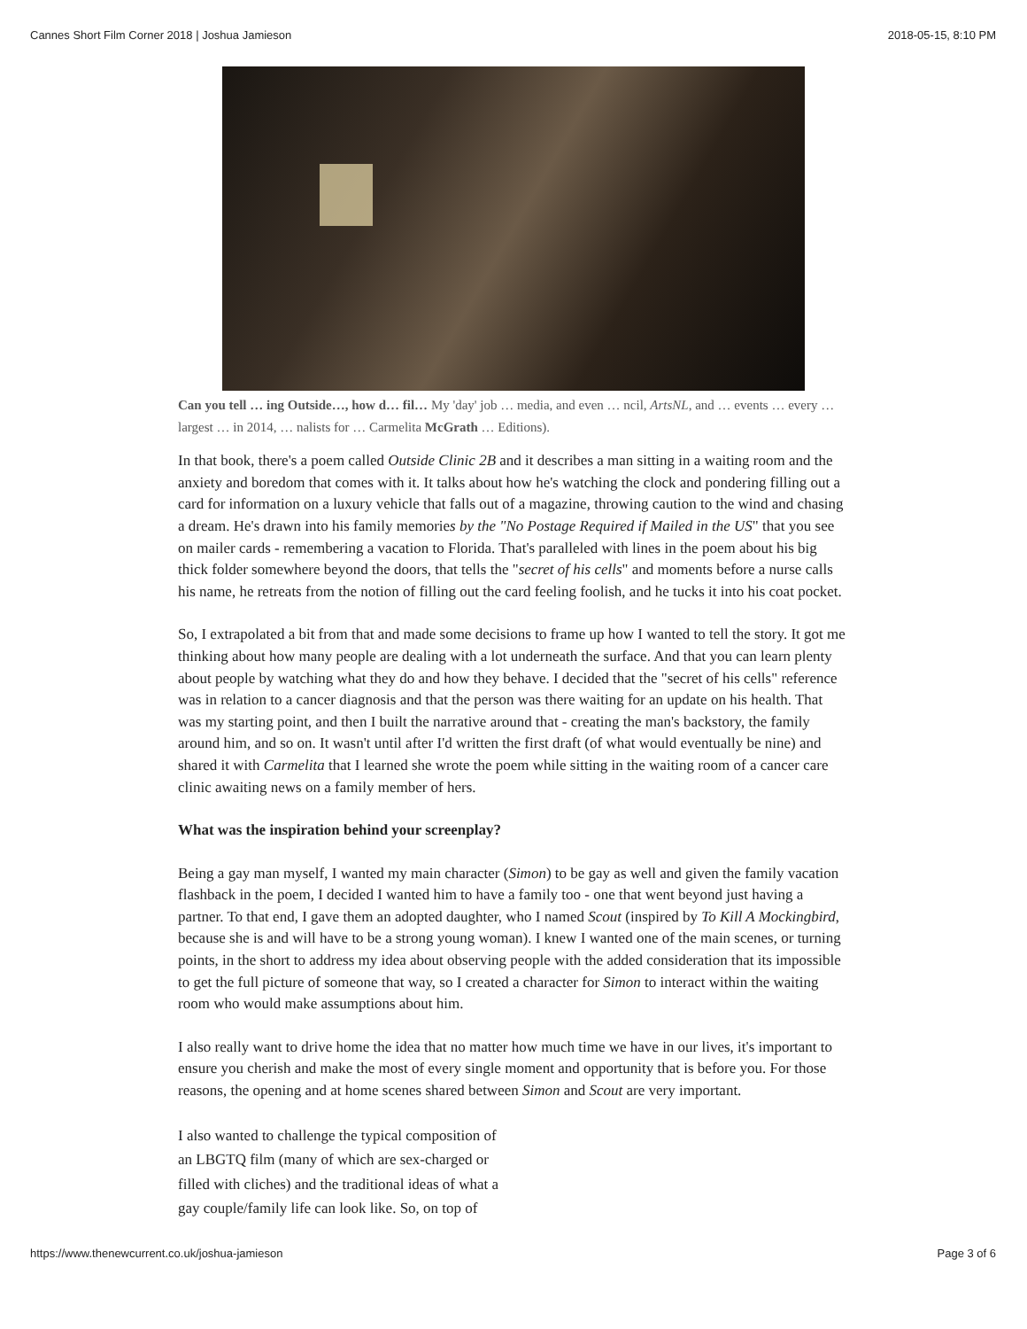Cannes Short Film Corner 2018 | Joshua Jamieson 2018-05-15, 8:10 PM
Can you tell … ing Outside…, how d… fil… My 'day' job … media, and even … ncil, ArtsNL, and … events … every … largest … in 2014, … nalists for … Carmelita McGrath … Editions).
In that book, there's a poem called Outside Clinic 2B and it describes a man sitting in a waiting room and the anxiety and boredom that comes with it. It talks about how he's watching the clock and pondering filling out a card for information on a luxury vehicle that falls out of a magazine, throwing caution to the wind and chasing a dream. He's drawn into his family memories by the "No Postage Required if Mailed in the US" that you see on mailer cards - remembering a vacation to Florida. That's paralleled with lines in the poem about his big thick folder somewhere beyond the doors, that tells the "secret of his cells" and moments before a nurse calls his name, he retreats from the notion of filling out the card feeling foolish, and he tucks it into his coat pocket.
So, I extrapolated a bit from that and made some decisions to frame up how I wanted to tell the story. It got me thinking about how many people are dealing with a lot underneath the surface. And that you can learn plenty about people by watching what they do and how they behave. I decided that the "secret of his cells" reference was in relation to a cancer diagnosis and that the person was there waiting for an update on his health. That was my starting point, and then I built the narrative around that - creating the man's backstory, the family around him, and so on. It wasn't until after I'd written the first draft (of what would eventually be nine) and shared it with Carmelita that I learned she wrote the poem while sitting in the waiting room of a cancer care clinic awaiting news on a family member of hers.
What was the inspiration behind your screenplay?
Being a gay man myself, I wanted my main character (Simon) to be gay as well and given the family vacation flashback in the poem, I decided I wanted him to have a family too - one that went beyond just having a partner. To that end, I gave them an adopted daughter, who I named Scout (inspired by To Kill A Mockingbird, because she is and will have to be a strong young woman). I knew I wanted one of the main scenes, or turning points, in the short to address my idea about observing people with the added consideration that its impossible to get the full picture of someone that way, so I created a character for Simon to interact within the waiting room who would make assumptions about him.
I also really want to drive home the idea that no matter how much time we have in our lives, it's important to ensure you cherish and make the most of every single moment and opportunity that is before you. For those reasons, the opening and at home scenes shared between Simon and Scout are very important.
I also wanted to challenge the typical composition of an LBGTQ film (many of which are sex-charged or filled with cliches) and the traditional ideas of what a gay couple/family life can look like. So, on top of
https://www.thenewcurrent.co.uk/joshua-jamieson Page 3 of 6